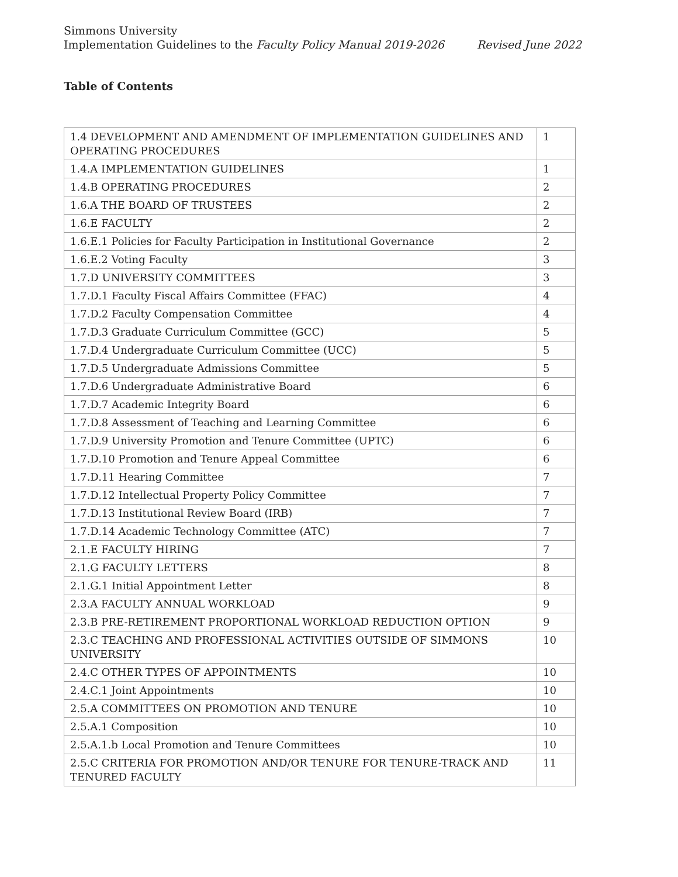Simmons University
Implementation Guidelines to the Faculty Policy Manual 2019-2026 Revised June 2022
Table of Contents
| 1.4 DEVELOPMENT AND AMENDMENT OF IMPLEMENTATION GUIDELINES AND OPERATING PROCEDURES | 1 |
| 1.4.A IMPLEMENTATION GUIDELINES | 1 |
| 1.4.B OPERATING PROCEDURES | 2 |
| 1.6.A THE BOARD OF TRUSTEES | 2 |
| 1.6.E FACULTY | 2 |
| 1.6.E.1 Policies for Faculty Participation in Institutional Governance | 2 |
| 1.6.E.2 Voting Faculty | 3 |
| 1.7.D UNIVERSITY COMMITTEES | 3 |
| 1.7.D.1 Faculty Fiscal Affairs Committee (FFAC) | 4 |
| 1.7.D.2 Faculty Compensation Committee | 4 |
| 1.7.D.3 Graduate Curriculum Committee (GCC) | 5 |
| 1.7.D.4 Undergraduate Curriculum Committee (UCC) | 5 |
| 1.7.D.5 Undergraduate Admissions Committee | 5 |
| 1.7.D.6 Undergraduate Administrative Board | 6 |
| 1.7.D.7 Academic Integrity Board | 6 |
| 1.7.D.8 Assessment of Teaching and Learning Committee | 6 |
| 1.7.D.9 University Promotion and Tenure Committee (UPTC) | 6 |
| 1.7.D.10 Promotion and Tenure Appeal Committee | 6 |
| 1.7.D.11 Hearing Committee | 7 |
| 1.7.D.12 Intellectual Property Policy Committee | 7 |
| 1.7.D.13 Institutional Review Board (IRB) | 7 |
| 1.7.D.14 Academic Technology Committee (ATC) | 7 |
| 2.1.E FACULTY HIRING | 7 |
| 2.1.G FACULTY LETTERS | 8 |
| 2.1.G.1 Initial Appointment Letter | 8 |
| 2.3.A FACULTY ANNUAL WORKLOAD | 9 |
| 2.3.B PRE-RETIREMENT PROPORTIONAL WORKLOAD REDUCTION OPTION | 9 |
| 2.3.C TEACHING AND PROFESSIONAL ACTIVITIES OUTSIDE OF SIMMONS UNIVERSITY | 10 |
| 2.4.C OTHER TYPES OF APPOINTMENTS | 10 |
| 2.4.C.1 Joint Appointments | 10 |
| 2.5.A COMMITTEES ON PROMOTION AND TENURE | 10 |
| 2.5.A.1 Composition | 10 |
| 2.5.A.1.b Local Promotion and Tenure Committees | 10 |
| 2.5.C CRITERIA FOR PROMOTION AND/OR TENURE FOR TENURE-TRACK AND TENURED FACULTY | 11 |